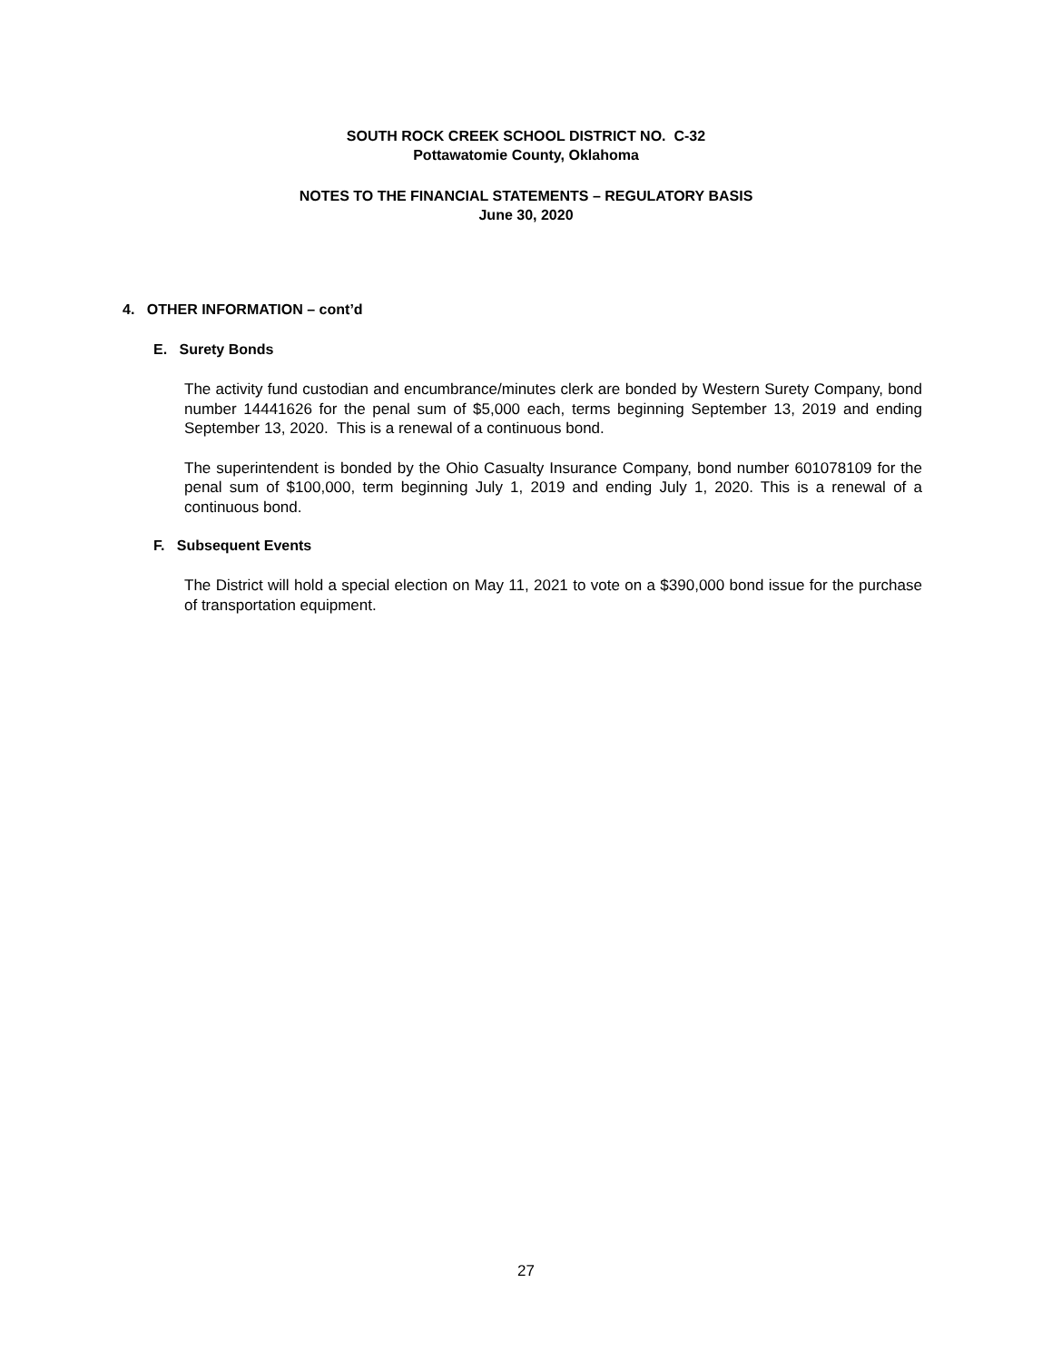SOUTH ROCK CREEK SCHOOL DISTRICT NO. C-32
Pottawatomie County, Oklahoma
NOTES TO THE FINANCIAL STATEMENTS – REGULATORY BASIS
June 30, 2020
4. OTHER INFORMATION – cont’d
E. Surety Bonds
The activity fund custodian and encumbrance/minutes clerk are bonded by Western Surety Company, bond number 14441626 for the penal sum of $5,000 each, terms beginning September 13, 2019 and ending September 13, 2020. This is a renewal of a continuous bond.
The superintendent is bonded by the Ohio Casualty Insurance Company, bond number 601078109 for the penal sum of $100,000, term beginning July 1, 2019 and ending July 1, 2020. This is a renewal of a continuous bond.
F. Subsequent Events
The District will hold a special election on May 11, 2021 to vote on a $390,000 bond issue for the purchase of transportation equipment.
27